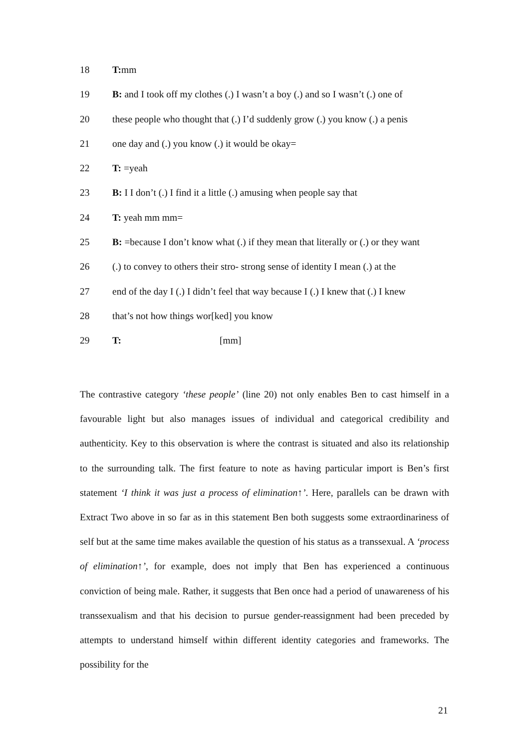18 T: mm
19 B: and I took off my clothes (.) I wasn’t a boy (.) and so I wasn’t (.) one of
20 these people who thought that (.) I’d suddenly grow (.) you know (.) a penis
21 one day and (.) you know (.) it would be okay=
22 T: =yeah
23 B: I I don’t (.) I find it a little (.) amusing when people say that
24 T: yeah mm mm=
25 B: =because I don’t know what (.) if they mean that literally or (.) or they want
26 (.) to convey to others their stro- strong sense of identity I mean (.) at the
27 end of the day I (.) I didn’t feel that way because I (.) I knew that (.) I knew
28 that’s not how things wor[ked] you know
29 T: [mm]
The contrastive category ‘these people’ (line 20) not only enables Ben to cast himself in a favourable light but also manages issues of individual and categorical credibility and authenticity. Key to this observation is where the contrast is situated and also its relationship to the surrounding talk. The first feature to note as having particular import is Ben’s first statement ‘I think it was just a process of elimination↑’. Here, parallels can be drawn with Extract Two above in so far as in this statement Ben both suggests some extraordinariness of self but at the same time makes available the question of his status as a transsexual. A ‘process of elimination↑’, for example, does not imply that Ben has experienced a continuous conviction of being male. Rather, it suggests that Ben once had a period of unawareness of his transsexualism and that his decision to pursue gender-reassignment had been preceded by attempts to understand himself within different identity categories and frameworks. The possibility for the
21